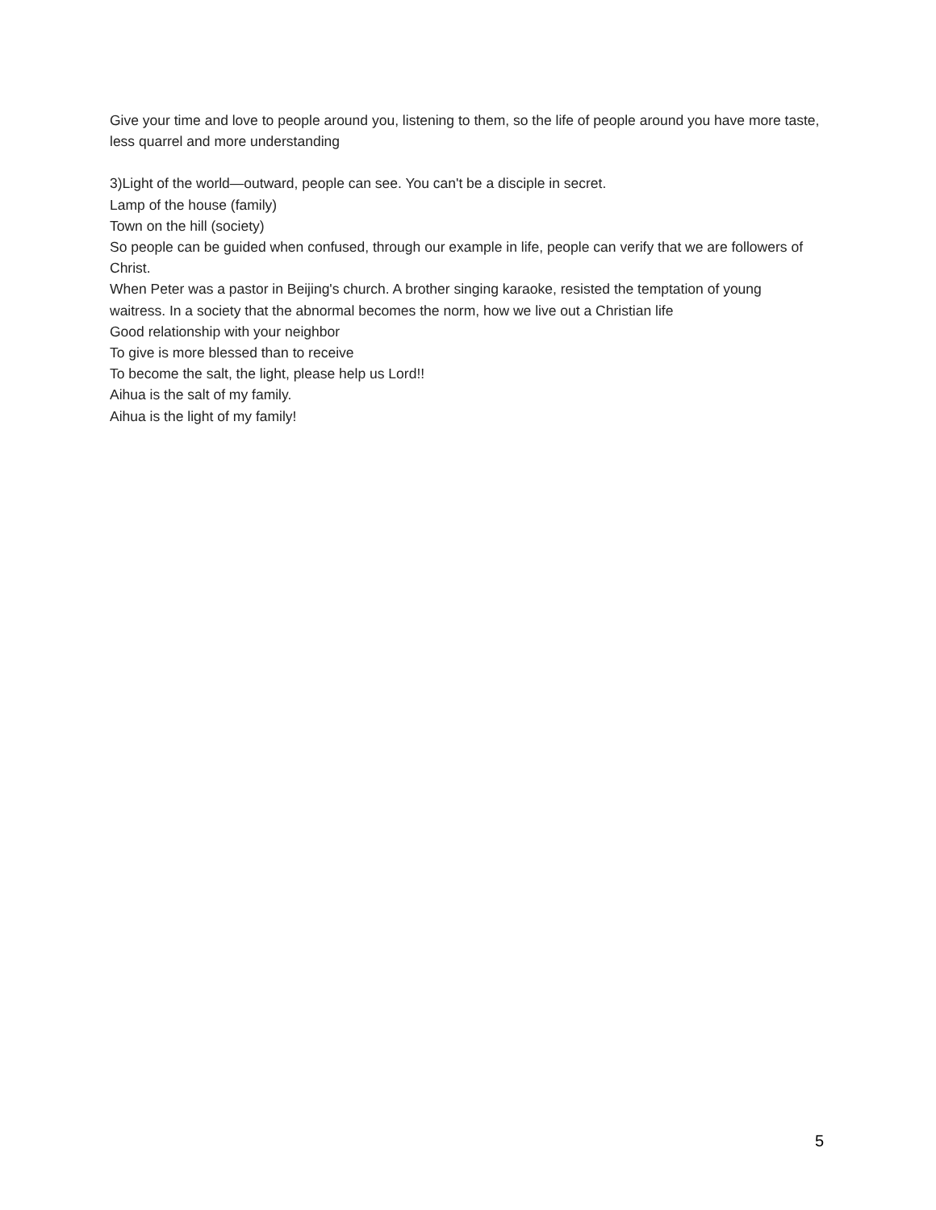Give your time and love to people around you, listening to them, so the life of people around you have more taste, less quarrel and more understanding
3)Light of the world—outward, people can see. You can't be a disciple in secret.
Lamp of the house (family)
Town on the hill (society)
So people can be guided when confused, through our example in life, people can verify that we are followers of Christ.
When Peter was a pastor in Beijing's church. A brother singing karaoke, resisted the temptation of young waitress. In a society that the abnormal becomes the norm, how we live out a Christian life
Good relationship with your neighbor
To give is more blessed than to receive
To become the salt, the light, please help us Lord!!
Aihua is the salt of my family.
Aihua is the light of my family!
5